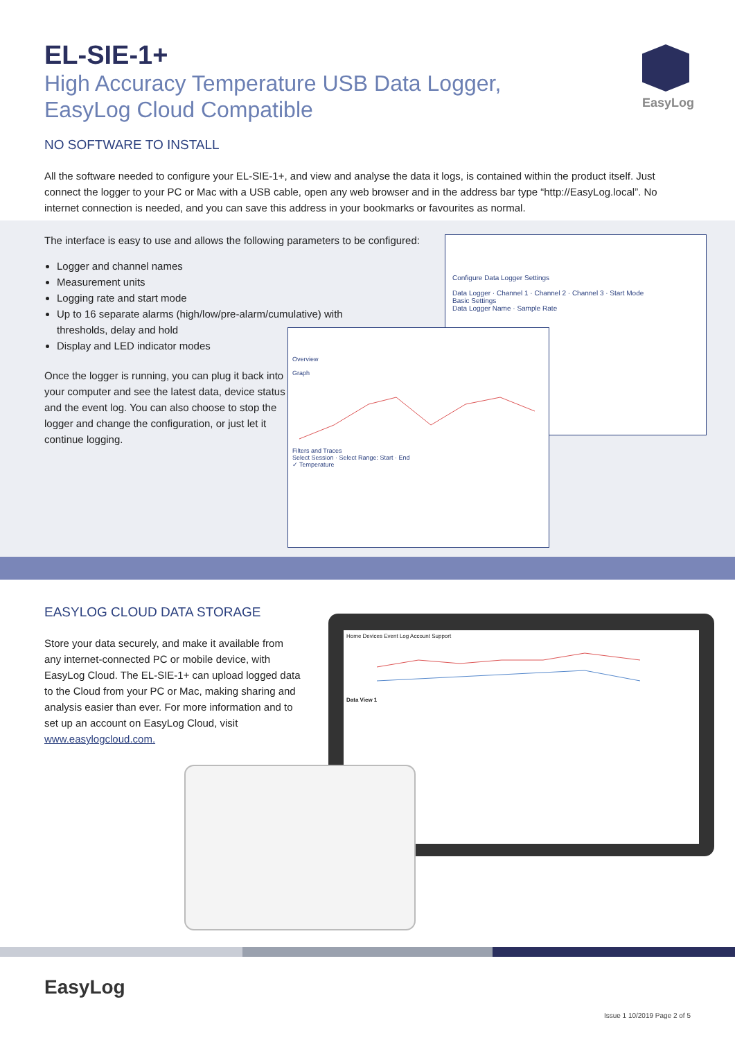EL-SIE-1+
High Accuracy Temperature USB Data Logger,
EasyLog Cloud Compatible
EasyLog
NO SOFTWARE TO INSTALL
All the software needed to configure your EL-SIE-1+, and view and analyse the data it logs, is contained within the product itself. Just connect the logger to your PC or Mac with a USB cable, open any web browser and in the address bar type “http://EasyLog.local”. No internet connection is needed, and you can save this address in your bookmarks or favourites as normal.
The interface is easy to use and allows the following parameters to be configured:
Logger and channel names
Measurement units
Logging rate and start mode
Up to 16 separate alarms (high/low/pre-alarm/cumulative) with thresholds, delay and hold
Display and LED indicator modes
Once the logger is running, you can plug it back into your computer and see the latest data, device status and the event log. You can also choose to stop the logger and change the configuration, or just let it continue logging.
Configure Data Logger Settings
Data Logger · Channel 1 · Channel 2 · Channel 3 · Start Mode
Basic Settings
Data Logger Name · Sample Rate
Overview
Graph
Filters and Traces
Select Session · Select Range: Start · End
✓ Temperature
EASYLOG CLOUD DATA STORAGE
Store your data securely, and make it available from any internet-connected PC or mobile device, with EasyLog Cloud. The EL-SIE-1+ can upload logged data to the Cloud from your PC or Mac, making sharing and analysis easier than ever. For more information and to set up an account on EasyLog Cloud, visit www.easylogcloud.com.
Home Devices Event Log Account Support
Data View 1
EasyLog
Issue 1 10/2019 Page 2 of 5